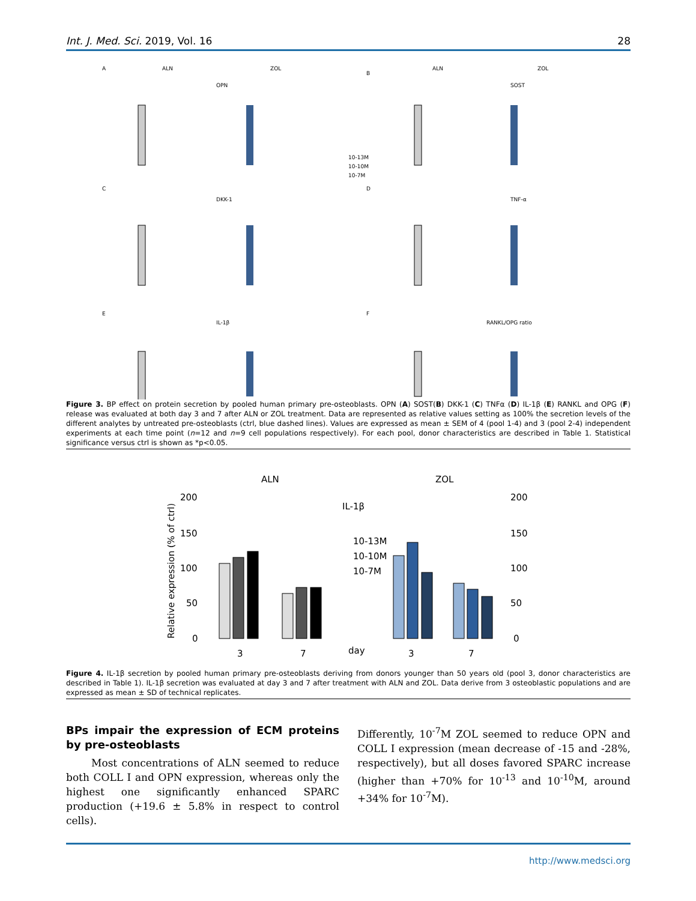Int. J. Med. Sci. 2019, Vol. 16 28
A
ALN
ZOL
OPN
B
ALN
ZOL
SOST
C
DKK-1
D
TNF-α
E
IL-1β
F
RANKL/OPG ratio
10-13M
10-10M
10-7M
Figure 3. BP effect on protein secretion by pooled human primary pre-osteoblasts. OPN (A) SOST(B) DKK-1 (C) TNFα (D) IL-1β (E) RANKL and OPG (F) release was evaluated at both day 3 and 7 after ALN or ZOL treatment. Data are represented as relative values setting as 100% the secretion levels of the different analytes by untreated pre-osteoblasts (ctrl, blue dashed lines). Values are expressed as mean ± SEM of 4 (pool 1-4) and 3 (pool 2-4) independent experiments at each time point (n=12 and n=9 cell populations respectively). For each pool, donor characteristics are described in Table 1. Statistical significance versus ctrl is shown as *p<0.05.
ALN
ZOL
IL-1β
10-13M
10-10M
10-7M
200
150
100
50
0
200
150
100
50
0
3
7
day
3
7
Relative expression (% of ctrl)
Figure 4. IL-1β secretion by pooled human primary pre-osteoblasts deriving from donors younger than 50 years old (pool 3, donor characteristics are described in Table 1). IL-1β secretion was evaluated at day 3 and 7 after treatment with ALN and ZOL. Data derive from 3 osteoblastic populations and are expressed as mean ± SD of technical replicates.
BPs impair the expression of ECM proteins by pre-osteoblasts
Most concentrations of ALN seemed to reduce both COLL I and OPN expression, whereas only the highest one significantly enhanced SPARC production (+19.6 ± 5.8% in respect to control cells).
Differently, 10<sup>-7</sup>M ZOL seemed to reduce OPN and COLL I expression (mean decrease of -15 and -28%, respectively), but all doses favored SPARC increase (higher than +70% for 10<sup>-13</sup> and 10<sup>-10</sup>M, around +34% for 10<sup>-7</sup>M).
http://www.medsci.org